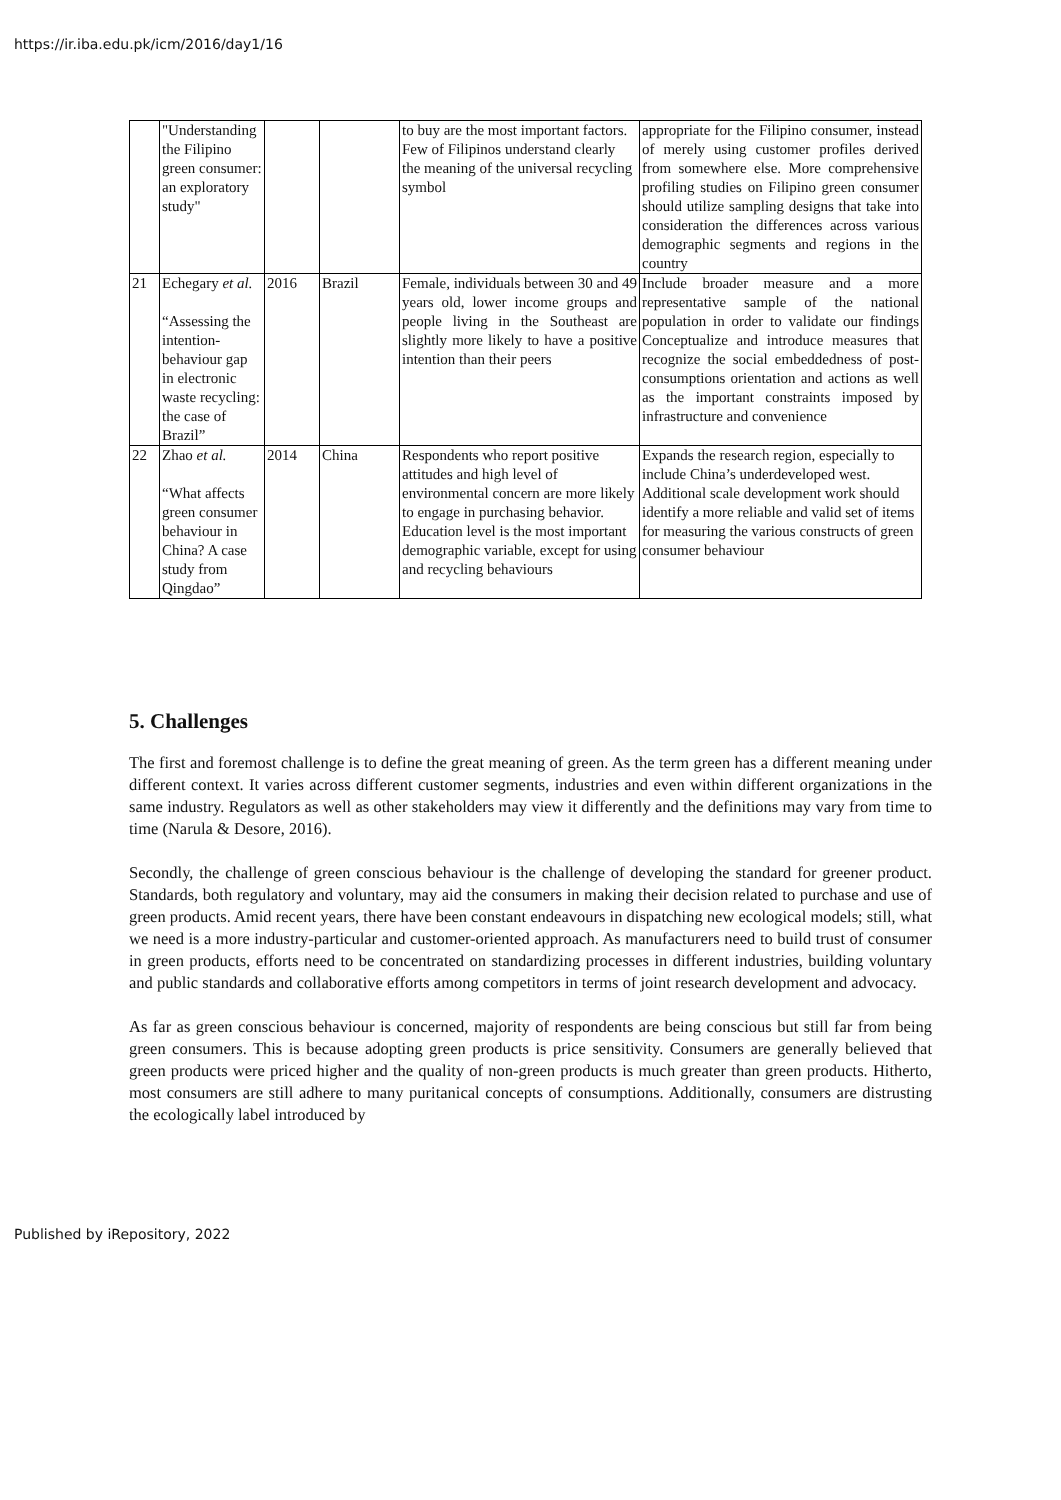https://ir.iba.edu.pk/icm/2016/day1/16
| | "Understanding the Filipino green consumer: an exploratory study" | | | to buy are the most important factors. Few of Filipinos understand clearly the meaning of the universal recycling symbol | appropriate for the Filipino consumer, instead of merely using customer profiles derived from somewhere else. More comprehensive profiling studies on Filipino green consumer should utilize sampling designs that take into consideration the differences across various demographic segments and regions in the country |
| 21 | Echegary et al. “Assessing the intention-behaviour gap in electronic waste recycling: the case of Brazil” | 2016 | Brazil | Female, individuals between 30 and 49 years old, lower income groups and people living in the Southeast are slightly more likely to have a positive intention than their peers | Include broader measure and a more representative sample of the national population in order to validate our findings Conceptualize and introduce measures that recognize the social embeddedness of post-consumptions orientation and actions as well as the important constraints imposed by infrastructure and convenience |
| 22 | Zhao et al. “What affects green consumer behaviour in China? A case study from Qingdao” | 2014 | China | Respondents who report positive attitudes and high level of environmental concern are more likely to engage in purchasing behavior. Education level is the most important demographic variable, except for using and recycling behaviours | Expands the research region, especially to include China’s underdeveloped west. Additional scale development work should identify a more reliable and valid set of items for measuring the various constructs of green consumer behaviour |
5. Challenges
The first and foremost challenge is to define the great meaning of green. As the term green has a different meaning under different context. It varies across different customer segments, industries and even within different organizations in the same industry. Regulators as well as other stakeholders may view it differently and the definitions may vary from time to time (Narula & Desore, 2016).
Secondly, the challenge of green conscious behaviour is the challenge of developing the standard for greener product. Standards, both regulatory and voluntary, may aid the consumers in making their decision related to purchase and use of green products. Amid recent years, there have been constant endeavours in dispatching new ecological models; still, what we need is a more industry-particular and customer-oriented approach. As manufacturers need to build trust of consumer in green products, efforts need to be concentrated on standardizing processes in different industries, building voluntary and public standards and collaborative efforts among competitors in terms of joint research development and advocacy.
As far as green conscious behaviour is concerned, majority of respondents are being conscious but still far from being green consumers. This is because adopting green products is price sensitivity. Consumers are generally believed that green products were priced higher and the quality of non-green products is much greater than green products. Hitherto, most consumers are still adhere to many puritanical concepts of consumptions. Additionally, consumers are distrusting the ecologically label introduced by
Published by iRepository, 2022